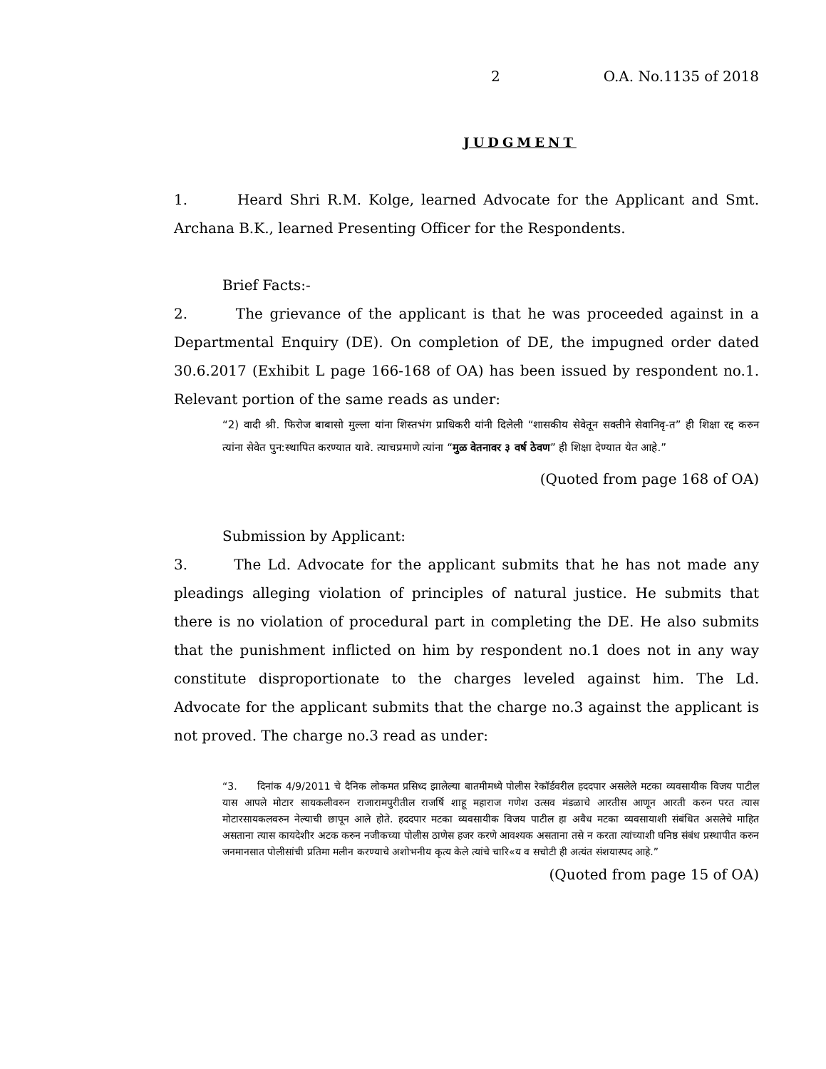2 O.A. No.1135 of 2018
JUDGMENT
1. Heard Shri R.M. Kolge, learned Advocate for the Applicant and Smt. Archana B.K., learned Presenting Officer for the Respondents.
Brief Facts:-
2. The grievance of the applicant is that he was proceeded against in a Departmental Enquiry (DE). On completion of DE, the impugned order dated 30.6.2017 (Exhibit L page 166-168 of OA) has been issued by respondent no.1. Relevant portion of the same reads as under:
“2) वादी श्री. फिरोज बाबासो मुल्ला यांना शिस्तभंग प्राधिकरी यांनी दिलेली “शासकीय सेवेतून सक्तीने सेवानिवृ-त” ही शिक्षा रद्द करुन त्यांना सेवेत पुन:स्थापित करण्यात यावे. त्याचप्रमाणे त्यांना “मुळ वेतनावर ३ वर्ष ठेवण” ही शिक्षा देण्यात येत आहे.”
(Quoted from page 168 of OA)
Submission by Applicant:
3. The Ld. Advocate for the applicant submits that he has not made any pleadings alleging violation of principles of natural justice. He submits that there is no violation of procedural part in completing the DE. He also submits that the punishment inflicted on him by respondent no.1 does not in any way constitute disproportionate to the charges leveled against him. The Ld. Advocate for the applicant submits that the charge no.3 against the applicant is not proved. The charge no.3 read as under:
“3. दिनांक 4/9/2011 चे दैनिक लोकमत प्रसिध्द झालेल्या बातमीमध्ये पोलीस रेकॉर्डवरील हददपार असलेले मटका व्यवसायीक विजय पाटील यास आपले मोटार सायकलीवरुन राजारामपुरीतील राजर्षि शाहू महाराज गणेश उत्सव मंडळाचे आरतीस आणून आरती करुन परत त्यास मोटारसायकलवरुन नेल्याची छापून आले होते. हददपार मटका व्यवसायीक विजय पाटील हा अवैध मटका व्यवसायाशी संबंधित असलेचे माहित असताना त्यास कायदेशीर अटक करुन नजीकच्या पोलीस ठाणेस हजर करणे आवश्यक असताना तसे न करता त्यांच्याशी घनिष्ठ संबंध प्रस्थापीत करुन जनमानसात पोलीसांची प्रतिमा मलीन करण्याचे अशोभनीय कृत्य केले त्यांचे चारि«य व सचोटी ही अत्यंत संशयास्पद आहे.”
(Quoted from page 15 of OA)